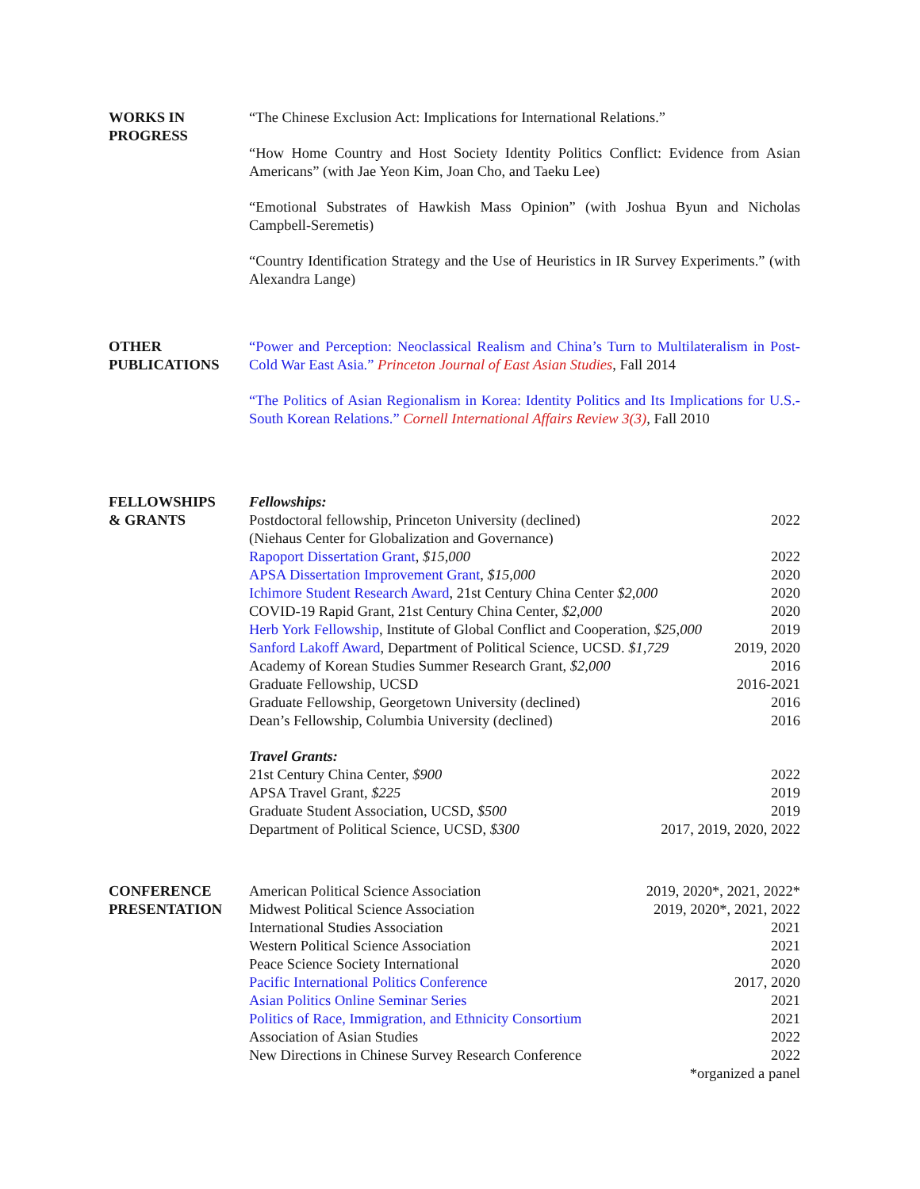WORKS IN
PROGRESS
“The Chinese Exclusion Act: Implications for International Relations.”
“How Home Country and Host Society Identity Politics Conflict: Evidence from Asian Americans” (with Jae Yeon Kim, Joan Cho, and Taeku Lee)
“Emotional Substrates of Hawkish Mass Opinion” (with Joshua Byun and Nicholas Campbell-Seremetis)
“Country Identification Strategy and the Use of Heuristics in IR Survey Experiments.” (with Alexandra Lange)
OTHER
PUBLICATIONS
“Power and Perception: Neoclassical Realism and China’s Turn to Multilateralism in Post-Cold War East Asia.” Princeton Journal of East Asian Studies, Fall 2014
“The Politics of Asian Regionalism in Korea: Identity Politics and Its Implications for U.S.-South Korean Relations.” Cornell International Affairs Review 3(3), Fall 2010
FELLOWSHIPS
& GRANTS
Fellowships:
Postdoctoral fellowship, Princeton University (declined) 2022
(Niehaus Center for Globalization and Governance)
Rapoport Dissertation Grant, $15,000 2022
APSA Dissertation Improvement Grant, $15,000 2020
Ichimore Student Research Award, 21st Century China Center $2,000 2020
COVID-19 Rapid Grant, 21st Century China Center, $2,000 2020
Herb York Fellowship, Institute of Global Conflict and Cooperation, $25,000 2019
Sanford Lakoff Award, Department of Political Science, UCSD. $1,729 2019, 2020
Academy of Korean Studies Summer Research Grant, $2,000 2016
Graduate Fellowship, UCSD 2016-2021
Graduate Fellowship, Georgetown University (declined) 2016
Dean’s Fellowship, Columbia University (declined) 2016
Travel Grants:
21st Century China Center, $900 2022
APSA Travel Grant, $225 2019
Graduate Student Association, UCSD, $500 2019
Department of Political Science, UCSD, $300 2017, 2019, 2020, 2022
CONFERENCE
PRESENTATION
American Political Science Association 2019, 2020*, 2021, 2022*
Midwest Political Science Association 2019, 2020*, 2021, 2022
International Studies Association 2021
Western Political Science Association 2021
Peace Science Society International 2020
Pacific International Politics Conference 2017, 2020
Asian Politics Online Seminar Series 2021
Politics of Race, Immigration, and Ethnicity Consortium 2021
Association of Asian Studies 2022
New Directions in Chinese Survey Research Conference 2022
*organized a panel